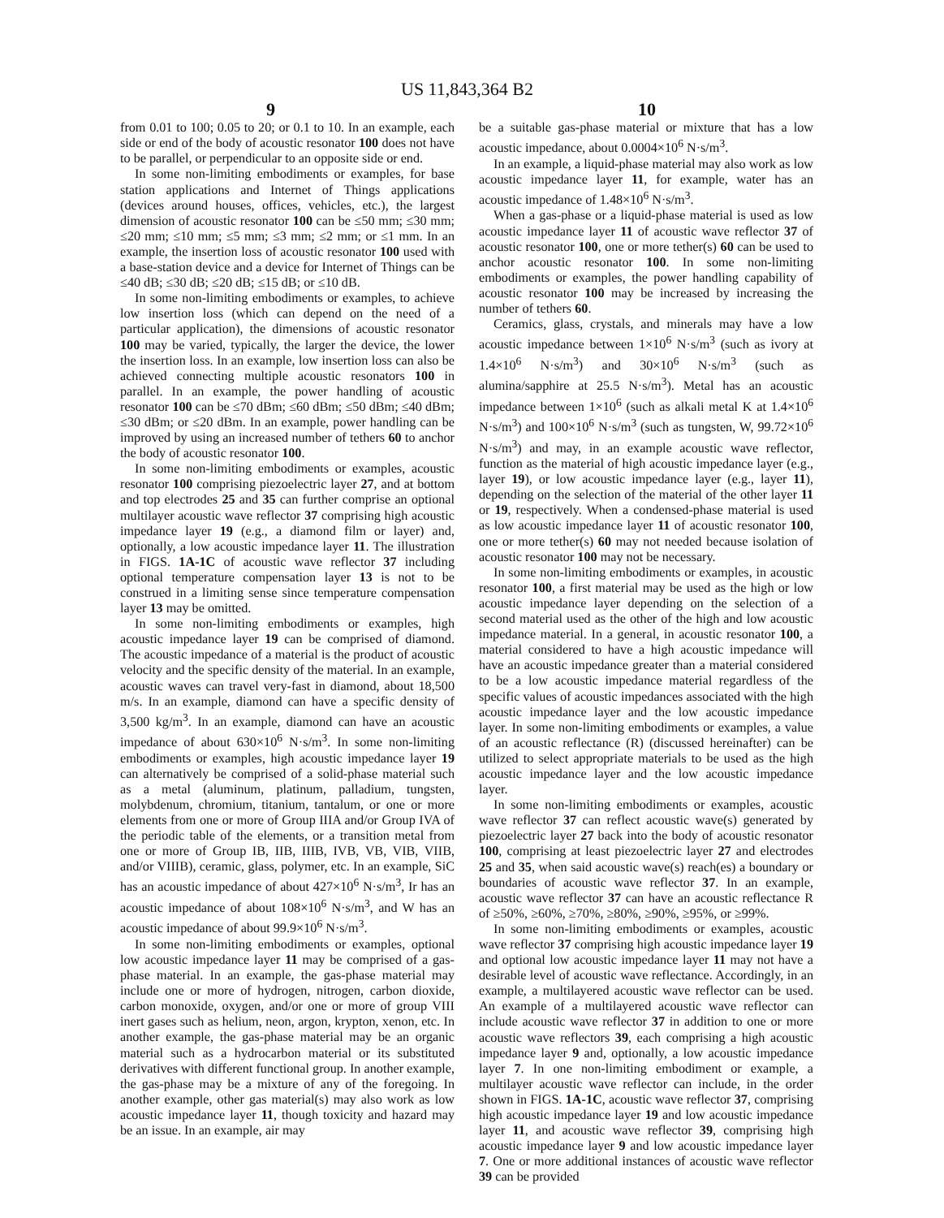US 11,843,364 B2
9 10
from 0.01 to 100; 0.05 to 20; or 0.1 to 10. In an example, each side or end of the body of acoustic resonator 100 does not have to be parallel, or perpendicular to an opposite side or end.
In some non-limiting embodiments or examples, for base station applications and Internet of Things applications (devices around houses, offices, vehicles, etc.), the largest dimension of acoustic resonator 100 can be ≤50 mm; ≤30 mm; ≤20 mm; ≤10 mm; ≤5 mm; ≤3 mm; ≤2 mm; or ≤1 mm. In an example, the insertion loss of acoustic resonator 100 used with a base-station device and a device for Internet of Things can be ≤40 dB; ≤30 dB; ≤20 dB; ≤15 dB; or ≤10 dB.
In some non-limiting embodiments or examples, to achieve low insertion loss (which can depend on the need of a particular application), the dimensions of acoustic resonator 100 may be varied, typically, the larger the device, the lower the insertion loss. In an example, low insertion loss can also be achieved connecting multiple acoustic resonators 100 in parallel. In an example, the power handling of acoustic resonator 100 can be ≤70 dBm; ≤60 dBm; ≤50 dBm; ≤40 dBm; ≤30 dBm; or ≤20 dBm. In an example, power handling can be improved by using an increased number of tethers 60 to anchor the body of acoustic resonator 100.
In some non-limiting embodiments or examples, acoustic resonator 100 comprising piezoelectric layer 27, and at bottom and top electrodes 25 and 35 can further comprise an optional multilayer acoustic wave reflector 37 comprising high acoustic impedance layer 19 (e.g., a diamond film or layer) and, optionally, a low acoustic impedance layer 11. The illustration in FIGS. 1A-1C of acoustic wave reflector 37 including optional temperature compensation layer 13 is not to be construed in a limiting sense since temperature compensation layer 13 may be omitted.
In some non-limiting embodiments or examples, high acoustic impedance layer 19 can be comprised of diamond. The acoustic impedance of a material is the product of acoustic velocity and the specific density of the material. In an example, acoustic waves can travel very-fast in diamond, about 18,500 m/s. In an example, diamond can have a specific density of 3,500 kg/m<sup>3</sup>. In an example, diamond can have an acoustic impedance of about 630×10<sup>6</sup> N·s/m<sup>3</sup>. In some non-limiting embodiments or examples, high acoustic impedance layer 19 can alternatively be comprised of a solid-phase material such as a metal (aluminum, platinum, palladium, tungsten, molybdenum, chromium, titanium, tantalum, or one or more elements from one or more of Group IIIA and/or Group IVA of the periodic table of the elements, or a transition metal from one or more of Group IB, IIB, IIIB, IVB, VB, VIB, VIIB, and/or VIIIB), ceramic, glass, polymer, etc. In an example, SiC has an acoustic impedance of about 427×10<sup>6</sup> N·s/m<sup>3</sup>, Ir has an acoustic impedance of about 108×10<sup>6</sup> N·s/m<sup>3</sup>, and W has an acoustic impedance of about 99.9×10<sup>6</sup> N·s/m<sup>3</sup>.
In some non-limiting embodiments or examples, optional low acoustic impedance layer 11 may be comprised of a gas-phase material. In an example, the gas-phase material may include one or more of hydrogen, nitrogen, carbon dioxide, carbon monoxide, oxygen, and/or one or more of group VIII inert gases such as helium, neon, argon, krypton, xenon, etc. In another example, the gas-phase material may be an organic material such as a hydrocarbon material or its substituted derivatives with different functional group. In another example, the gas-phase may be a mixture of any of the foregoing. In another example, other gas material(s) may also work as low acoustic impedance layer 11, though toxicity and hazard may be an issue. In an example, air may
be a suitable gas-phase material or mixture that has a low acoustic impedance, about 0.0004×10<sup>6</sup> N·s/m<sup>3</sup>.
In an example, a liquid-phase material may also work as low acoustic impedance layer 11, for example, water has an acoustic impedance of 1.48×10<sup>6</sup> N·s/m<sup>3</sup>.
When a gas-phase or a liquid-phase material is used as low acoustic impedance layer 11 of acoustic wave reflector 37 of acoustic resonator 100, one or more tether(s) 60 can be used to anchor acoustic resonator 100. In some non-limiting embodiments or examples, the power handling capability of acoustic resonator 100 may be increased by increasing the number of tethers 60.
Ceramics, glass, crystals, and minerals may have a low acoustic impedance between 1×10<sup>6</sup> N·s/m<sup>3</sup> (such as ivory at 1.4×10<sup>6</sup> N·s/m<sup>3</sup>) and 30×10<sup>6</sup> N·s/m<sup>3</sup> (such as alumina/sapphire at 25.5 N·s/m<sup>3</sup>). Metal has an acoustic impedance between 1×10<sup>6</sup> (such as alkali metal K at 1.4×10<sup>6</sup> N·s/m<sup>3</sup>) and 100×10<sup>6</sup> N·s/m<sup>3</sup> (such as tungsten, W, 99.72×10<sup>6</sup> N·s/m<sup>3</sup>) and may, in an example acoustic wave reflector, function as the material of high acoustic impedance layer (e.g., layer 19), or low acoustic impedance layer (e.g., layer 11), depending on the selection of the material of the other layer 11 or 19, respectively. When a condensed-phase material is used as low acoustic impedance layer 11 of acoustic resonator 100, one or more tether(s) 60 may not needed because isolation of acoustic resonator 100 may not be necessary.
In some non-limiting embodiments or examples, in acoustic resonator 100, a first material may be used as the high or low acoustic impedance layer depending on the selection of a second material used as the other of the high and low acoustic impedance material. In a general, in acoustic resonator 100, a material considered to have a high acoustic impedance will have an acoustic impedance greater than a material considered to be a low acoustic impedance material regardless of the specific values of acoustic impedances associated with the high acoustic impedance layer and the low acoustic impedance layer. In some non-limiting embodiments or examples, a value of an acoustic reflectance (R) (discussed hereinafter) can be utilized to select appropriate materials to be used as the high acoustic impedance layer and the low acoustic impedance layer.
In some non-limiting embodiments or examples, acoustic wave reflector 37 can reflect acoustic wave(s) generated by piezoelectric layer 27 back into the body of acoustic resonator 100, comprising at least piezoelectric layer 27 and electrodes 25 and 35, when said acoustic wave(s) reach(es) a boundary or boundaries of acoustic wave reflector 37. In an example, acoustic wave reflector 37 can have an acoustic reflectance R of ≥50%, ≥60%, ≥70%, ≥80%, ≥90%, ≥95%, or ≥99%.
In some non-limiting embodiments or examples, acoustic wave reflector 37 comprising high acoustic impedance layer 19 and optional low acoustic impedance layer 11 may not have a desirable level of acoustic wave reflectance. Accordingly, in an example, a multilayered acoustic wave reflector can be used. An example of a multilayered acoustic wave reflector can include acoustic wave reflector 37 in addition to one or more acoustic wave reflectors 39, each comprising a high acoustic impedance layer 9 and, optionally, a low acoustic impedance layer 7. In one non-limiting embodiment or example, a multilayer acoustic wave reflector can include, in the order shown in FIGS. 1A-1C, acoustic wave reflector 37, comprising high acoustic impedance layer 19 and low acoustic impedance layer 11, and acoustic wave reflector 39, comprising high acoustic impedance layer 9 and low acoustic impedance layer 7. One or more additional instances of acoustic wave reflector 39 can be provided